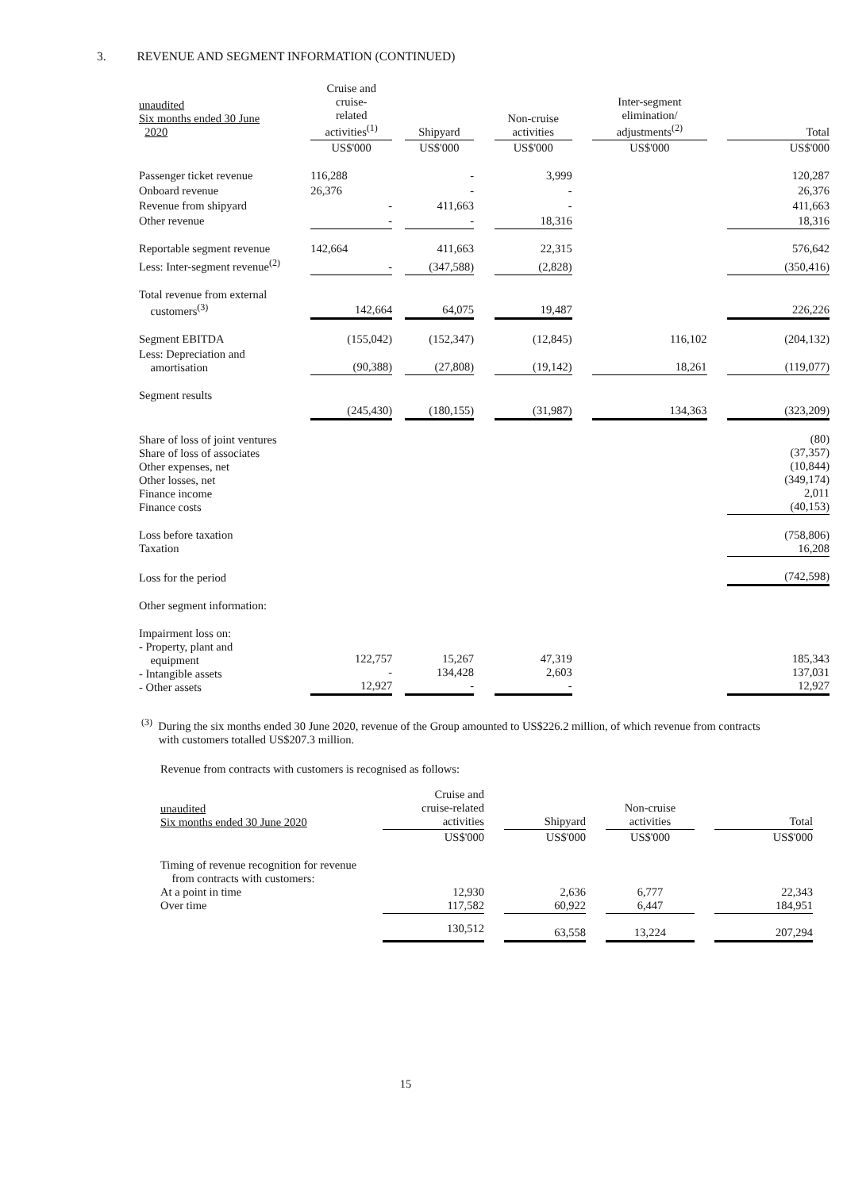3. REVENUE AND SEGMENT INFORMATION (CONTINUED)
| unaudited Six months ended 30 June 2020 | Cruise and cruise- related activities<sup>(1)</sup> | | Shipyard | | Non-cruise activities | | Inter-segment elimination/ adjustments<sup>(2)</sup> | | Total |
| | US$'000 | | US$'000 | | US$'000 | | US$'000 | | US$'000 |
| Passenger ticket revenue | 116,288 | | - | | 3,999 | | | | 120,287 |
| Onboard revenue | 26,376 | | - | | - | | | | 26,376 |
| Revenue from shipyard | - | | 411,663 | | - | | | | 411,663 |
| Other revenue | - | | - | | 18,316 | | | | 18,316 |
| Reportable segment revenue | 142,664 | | 411,663 | | 22,315 | | | | 576,642 |
| Less: Inter-segment revenue<sup>(2)</sup> | - | | (347,588) | | (2,828) | | | | (350,416) |
| Total revenue from external customers<sup>(3)</sup> | 142,664 | | 64,075 | | 19,487 | | | | 226,226 |
| Segment EBITDA | (155,042) | | (152,347) | | (12,845) | | 116,102 | | (204,132) |
| Less: Depreciation and amortisation | (90,388) | | (27,808) | | (19,142) | | 18,261 | | (119,077) |
| Segment results | (245,430) | | (180,155) | | (31,987) | | 134,363 | | (323,209) |
| Share of loss of joint ventures Share of loss of associates Other expenses, net Other losses, net Finance income Finance costs | | | | | | | | | (80) (37,357) (10,844) (349,174) 2,011 (40,153) |
| Loss before taxation Taxation | | | | | | | | | (758,806) 16,208 |
| Loss for the period | | | | | | | | | (742,598) |
| Other segment information: | | | | | | | | | |
| Impairment loss on: - Property, plant and equipment - Intangible assets - Other assets | 122,757 - 12,927 | | 15,267 134,428 - | | 47,319 2,603 - | | | | 185,343 137,031 12,927 |
<sup>(3)</sup> During the six months ended 30 June 2020, revenue of the Group amounted to US$226.2 million, of which revenue from contracts
with customers totalled US$207.3 million.
Revenue from contracts with customers is recognised as follows:
| unaudited Six months ended 30 June 2020 | Cruise and cruise-related activities | | Shipyard | | Non-cruise activities | | Total |
| | US$'000 | | US$'000 | | US$'000 | | US$'000 |
| Timing of revenue recognition for revenue from contracts with customers: At a point in time Over time | 12,930 117,582 | | 2,636 60,922 | | 6,777 6,447 | | 22,343 184,951 |
| | 130,512 | | 63,558 | | 13,224 | | 207,294 |
15